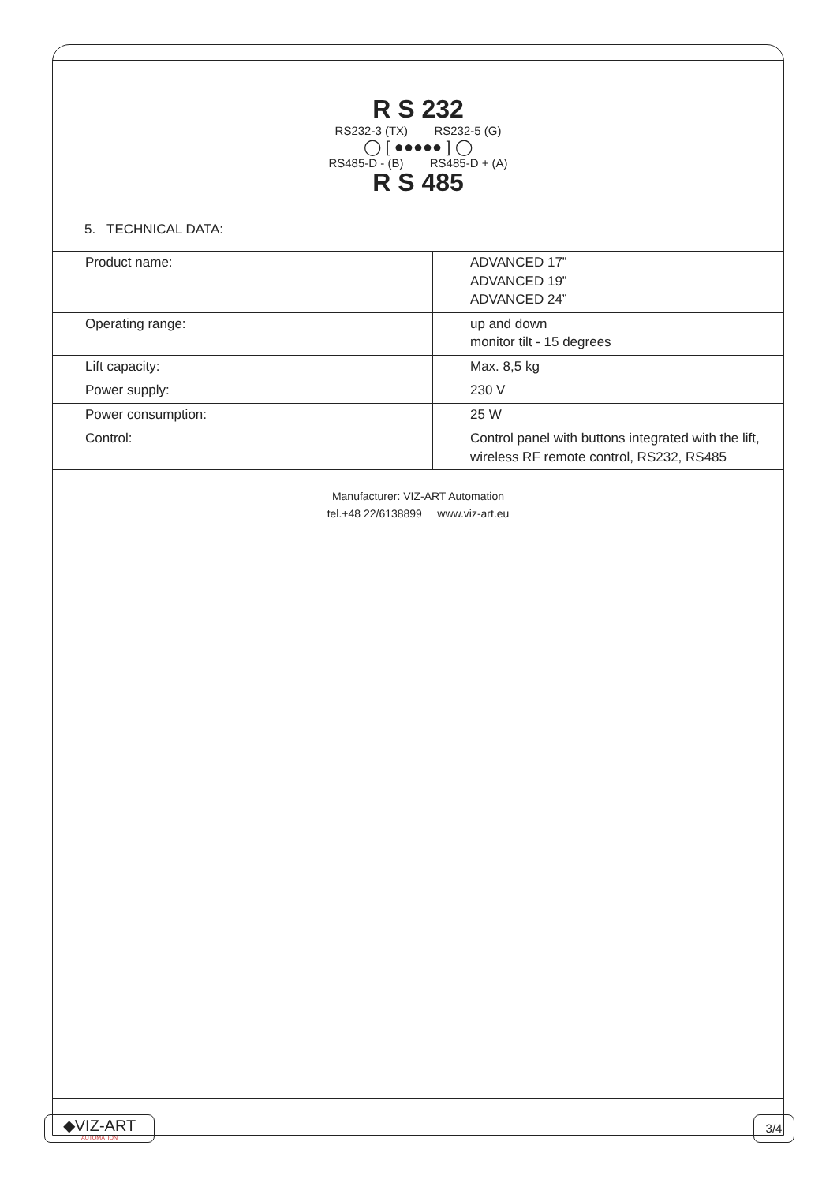R S 232
RS232-3 (TX) RS232-5 (G)
◯ [ ●●●●● ] ◯
RS485-D - (B) RS485-D + (A)
R S 485
5. TECHNICAL DATA:
| Product name: | ADVANCED 17” ADVANCED 19” ADVANCED 24” |
| Operating range: | up and down monitor tilt - 15 degrees |
| Lift capacity: | Max. 8,5 kg |
| Power supply: | 230 V |
| Power consumption: | 25 W |
| Control: | Control panel with buttons integrated with the lift, wireless RF remote control, RS232, RS485 |
Manufacturer: VIZ-ART Automation
tel.+48 22/6138899 www.viz-art.eu
◆VIZ-ART
AUTOMATION
3/4